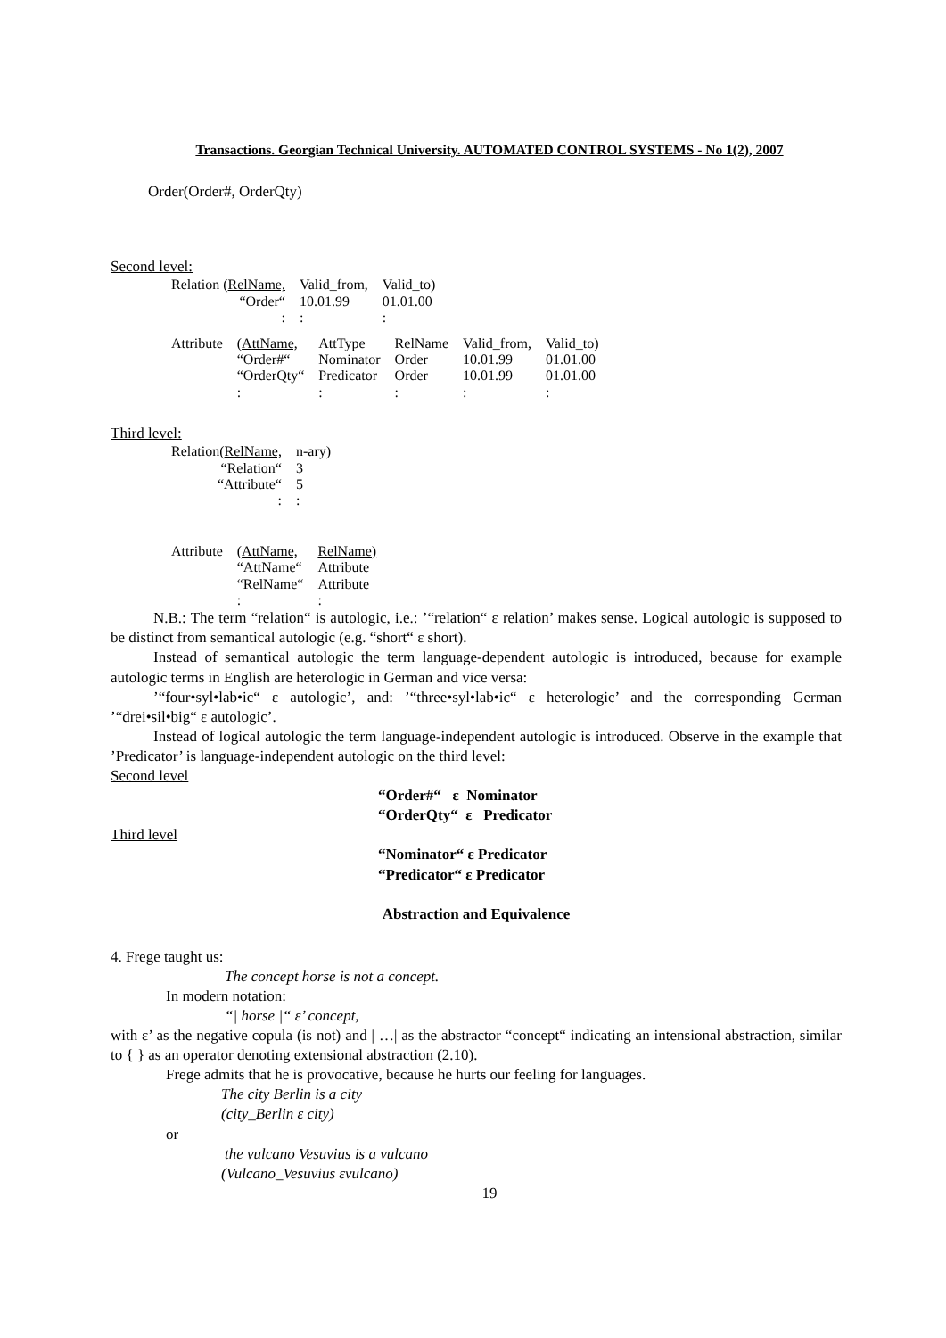Transactions. Georgian Technical University. AUTOMATED CONTROL SYSTEMS - No 1(2), 2007
Order(Order#, OrderQty)
Second level:
| Relation ( RelName, | Valid_from, | Valid_to) |
| “Order“ | 10.01.99 | 01.01.00 |
| : | : | : |
| Attribute | ( AttName, | AttType | RelName | Valid_from, | Valid_to) |
| | “Order#“ | Nominator | Order | 10.01.99 | 01.01.00 |
| | “OrderQty“ | Predicator | Order | 10.01.99 | 01.01.00 |
| | : | : | : | : | : |
Third level:
| Relation( RelName, | n-ary) |
| “Relation“ | 3 |
| “Attribute“ | 5 |
| : | : |
| Attribute | ( AttName, | RelName) |
| | “AttName“ | Attribute |
| | “RelName“ | Attribute |
| | : | : |
N.B.: The term “relation“ is autologic, i.e.: ’“relation“ ε relation’ makes sense. Logical autologic is supposed to be distinct from semantical autologic (e.g. “short“ ε short).
Instead of semantical autologic the term language-dependent autologic is introduced, because for example autologic terms in English are heterologic in German and vice versa:
’“four•syl•lab•ic“ ε autologic’, and: ’“three•syl•lab•ic“ ε heterologic’ and the corresponding German ’“drei•sil•big“ ε autologic’.
Instead of logical autologic the term language-independent autologic is introduced. Observe in the example that ’Predicator’ is language-independent autologic on the third level:
Second level
“Order#“ ε Nominator
“OrderQty“ ε Predicator
Third level
“Nominator“ ε Predicator
“Predicator“ ε Predicator
Abstraction and Equivalence
4. Frege taught us:
The concept horse is not a concept.
In modern notation:
“| horse |“ ε’ concept,
with ε’ as the negative copula (is not) and | …| as the abstractor “concept“ indicating an intensional abstraction, similar to { } as an operator denoting extensional abstraction (2.10).
Frege admits that he is provocative, because he hurts our feeling for languages.
The city Berlin is a city
(city_Berlin ε city)
or
the vulcano Vesuvius is a vulcano
(Vulcano_Vesuvius εvulcano)
19